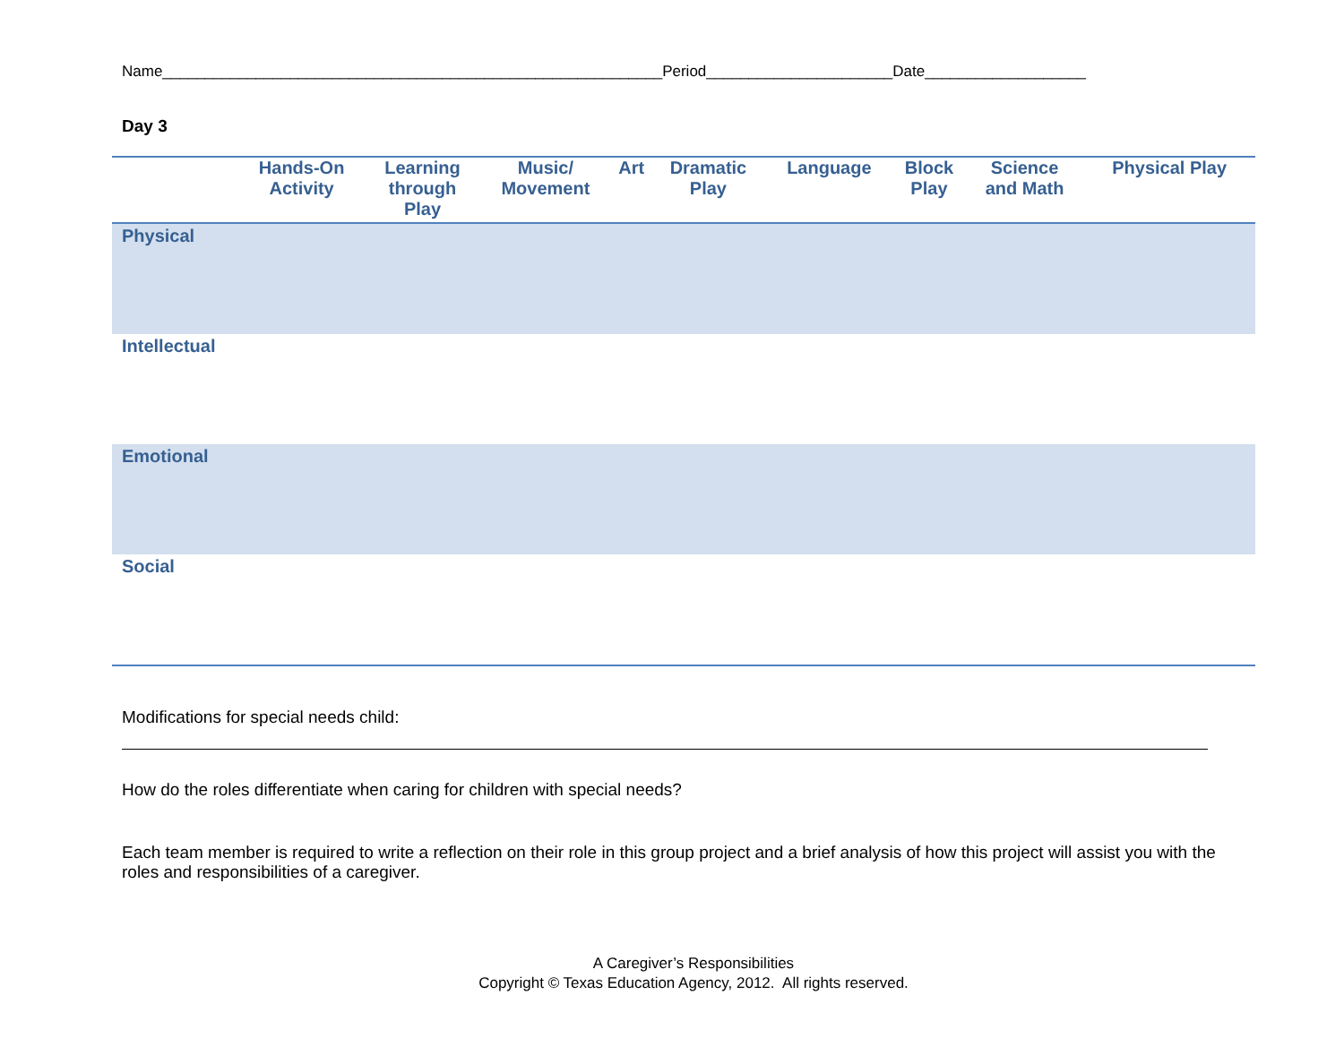Name___________________________________________________________Period______________________Date___________________
Day 3
| | Hands-On Activity | Learning through Play | Music/ Movement | Art | Dramatic Play | Language | Block Play | Science and Math | Physical Play |
| --- | --- | --- | --- | --- | --- | --- | --- | --- | --- |
| Physical | | | | | | | | | |
| Intellectual | | | | | | | | | |
| Emotional | | | | | | | | | |
| Social | | | | | | | | | |
Modifications for special needs child:
How do the roles differentiate when caring for children with special needs?
Each team member is required to write a reflection on their role in this group project and a brief analysis of how this project will assist you with the roles and responsibilities of a caregiver.
A Caregiver’s Responsibilities
Copyright © Texas Education Agency, 2012. All rights reserved.